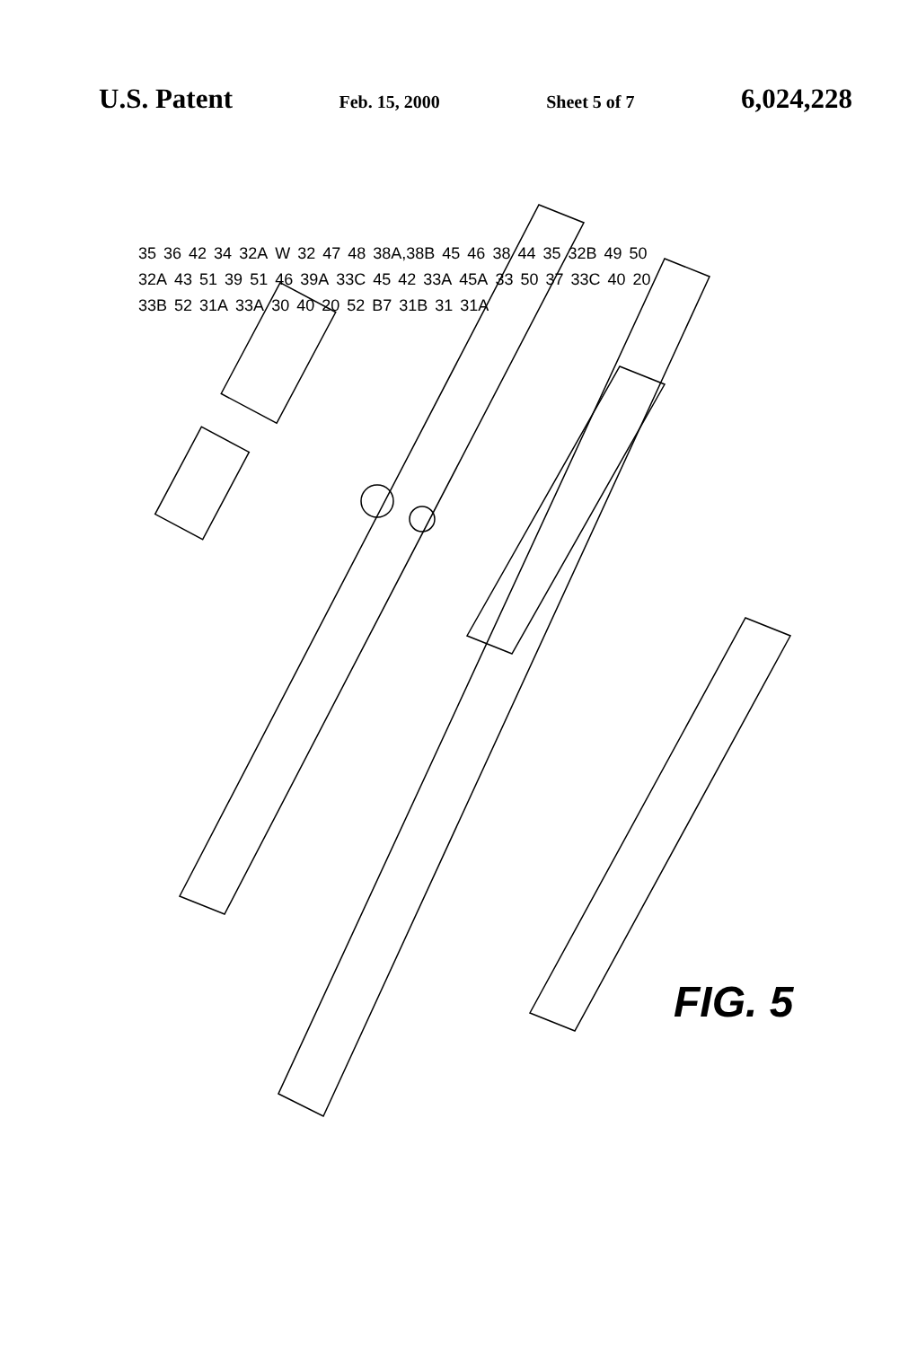U.S. Patent Feb. 15, 2000 Sheet 5 of 7 6,024,228
35 36 42 34 32A W 32 47 48 38A,38B 45 46 38 44 35 32B 49 50 32A 43 51 39 51 46 39A 33C 45 42 33A 45A 33 50 37 33C 40 20 33B 52 31A 33A 30 40 20 52 B7 31B 31 31A
FIG. 5